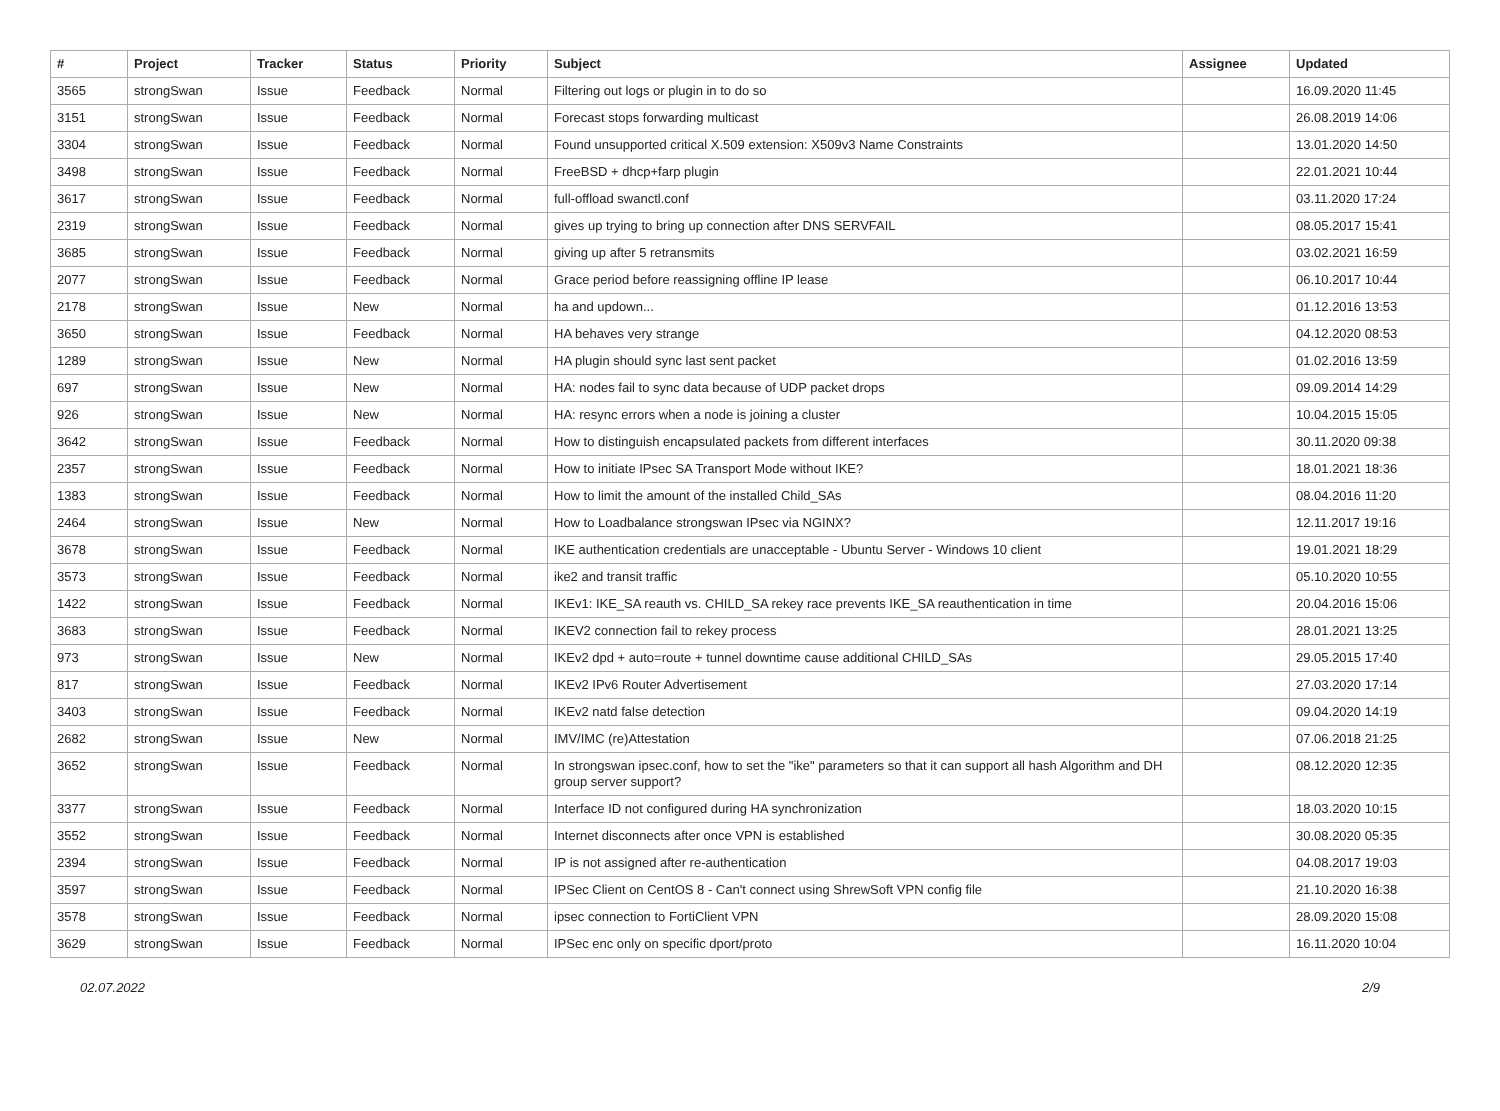| # | Project | Tracker | Status | Priority | Subject | Assignee | Updated |
| --- | --- | --- | --- | --- | --- | --- | --- |
| 3565 | strongSwan | Issue | Feedback | Normal | Filtering out logs or plugin in to do so | | 16.09.2020 11:45 |
| 3151 | strongSwan | Issue | Feedback | Normal | Forecast stops forwarding multicast | | 26.08.2019 14:06 |
| 3304 | strongSwan | Issue | Feedback | Normal | Found unsupported critical X.509 extension: X509v3 Name Constraints | | 13.01.2020 14:50 |
| 3498 | strongSwan | Issue | Feedback | Normal | FreeBSD + dhcp+farp plugin | | 22.01.2021 10:44 |
| 3617 | strongSwan | Issue | Feedback | Normal | full-offload swanctl.conf | | 03.11.2020 17:24 |
| 2319 | strongSwan | Issue | Feedback | Normal | gives up trying to bring up connection after DNS SERVFAIL | | 08.05.2017 15:41 |
| 3685 | strongSwan | Issue | Feedback | Normal | giving up after 5 retransmits | | 03.02.2021 16:59 |
| 2077 | strongSwan | Issue | Feedback | Normal | Grace period before reassigning offline IP lease | | 06.10.2017 10:44 |
| 2178 | strongSwan | Issue | New | Normal | ha and updown... | | 01.12.2016 13:53 |
| 3650 | strongSwan | Issue | Feedback | Normal | HA behaves very strange | | 04.12.2020 08:53 |
| 1289 | strongSwan | Issue | New | Normal | HA plugin should sync last sent packet | | 01.02.2016 13:59 |
| 697 | strongSwan | Issue | New | Normal | HA: nodes fail to sync data because of UDP packet drops | | 09.09.2014 14:29 |
| 926 | strongSwan | Issue | New | Normal | HA: resync errors when a node is joining a cluster | | 10.04.2015 15:05 |
| 3642 | strongSwan | Issue | Feedback | Normal | How to distinguish encapsulated packets from different interfaces | | 30.11.2020 09:38 |
| 2357 | strongSwan | Issue | Feedback | Normal | How to initiate IPsec SA Transport Mode without IKE? | | 18.01.2021 18:36 |
| 1383 | strongSwan | Issue | Feedback | Normal | How to limit the amount of the installed Child_SAs | | 08.04.2016 11:20 |
| 2464 | strongSwan | Issue | New | Normal | How to Loadbalance strongswan IPsec via NGINX? | | 12.11.2017 19:16 |
| 3678 | strongSwan | Issue | Feedback | Normal | IKE authentication credentials are unacceptable - Ubuntu Server - Windows 10 client | | 19.01.2021 18:29 |
| 3573 | strongSwan | Issue | Feedback | Normal | ike2 and transit traffic | | 05.10.2020 10:55 |
| 1422 | strongSwan | Issue | Feedback | Normal | IKEv1: IKE_SA reauth vs. CHILD_SA rekey race prevents IKE_SA reauthentication in time | | 20.04.2016 15:06 |
| 3683 | strongSwan | Issue | Feedback | Normal | IKEV2 connection fail to rekey process | | 28.01.2021 13:25 |
| 973 | strongSwan | Issue | New | Normal | IKEv2 dpd + auto=route + tunnel downtime cause additional CHILD_SAs | | 29.05.2015 17:40 |
| 817 | strongSwan | Issue | Feedback | Normal | IKEv2 IPv6 Router Advertisement | | 27.03.2020 17:14 |
| 3403 | strongSwan | Issue | Feedback | Normal | IKEv2 natd false detection | | 09.04.2020 14:19 |
| 2682 | strongSwan | Issue | New | Normal | IMV/IMC (re)Attestation | | 07.06.2018 21:25 |
| 3652 | strongSwan | Issue | Feedback | Normal | In strongswan ipsec.conf, how to set the "ike" parameters so that it can support all hash Algorithm and DH group server support? | | 08.12.2020 12:35 |
| 3377 | strongSwan | Issue | Feedback | Normal | Interface ID not configured during HA synchronization | | 18.03.2020 10:15 |
| 3552 | strongSwan | Issue | Feedback | Normal | Internet disconnects after once VPN is established | | 30.08.2020 05:35 |
| 2394 | strongSwan | Issue | Feedback | Normal | IP is not assigned after re-authentication | | 04.08.2017 19:03 |
| 3597 | strongSwan | Issue | Feedback | Normal | IPSec Client on CentOS 8 - Can't connect using ShrewSoft VPN config file | | 21.10.2020 16:38 |
| 3578 | strongSwan | Issue | Feedback | Normal | ipsec connection to FortiClient VPN | | 28.09.2020 15:08 |
| 3629 | strongSwan | Issue | Feedback | Normal | IPSec enc only on specific dport/proto | | 16.11.2020 10:04 |
02.07.2022 2/9